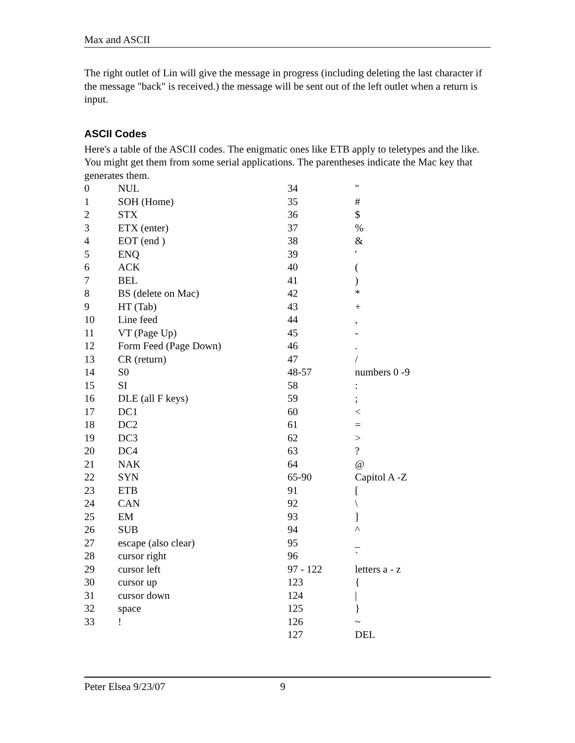Max and ASCII
The right outlet of Lin will give the message in progress (including deleting the last character if the message "back" is received.) the message will be sent out of the left outlet when a return is input.
ASCII Codes
Here's a table of the ASCII codes. The enigmatic ones like ETB apply to teletypes and the like. You might get them from some serial applications. The parentheses indicate the Mac key that generates them.
| 0 | NUL | 34 | " |
| 1 | SOH (Home) | 35 | # |
| 2 | STX | 36 | $ |
| 3 | ETX (enter) | 37 | % |
| 4 | EOT (end ) | 38 | & |
| 5 | ENQ | 39 | ' |
| 6 | ACK | 40 | ( |
| 7 | BEL | 41 | ) |
| 8 | BS (delete on Mac) | 42 | * |
| 9 | HT (Tab) | 43 | + |
| 10 | Line feed | 44 | , |
| 11 | VT (Page Up) | 45 | - |
| 12 | Form Feed (Page Down) | 46 | . |
| 13 | CR (return) | 47 | / |
| 14 | S0 | 48-57 | numbers 0 -9 |
| 15 | SI | 58 | : |
| 16 | DLE (all F keys) | 59 | ; |
| 17 | DC1 | 60 | < |
| 18 | DC2 | 61 | = |
| 19 | DC3 | 62 | > |
| 20 | DC4 | 63 | ? |
| 21 | NAK | 64 | @ |
| 22 | SYN | 65-90 | Capitol A -Z |
| 23 | ETB | 91 | [ |
| 24 | CAN | 92 | \ |
| 25 | EM | 93 | ] |
| 26 | SUB | 94 | ^ |
| 27 | escape (also clear) | 95 | _ |
| 28 | cursor right | 96 | ` |
| 29 | cursor left | 97 - 122 | letters a - z |
| 30 | cursor up | 123 | { |
| 31 | cursor down | 124 | / |
| 32 | space | 125 | } |
| 33 | ! | 126 | ~ |
| | | 127 | DEL |
Peter Elsea 9/23/07 9